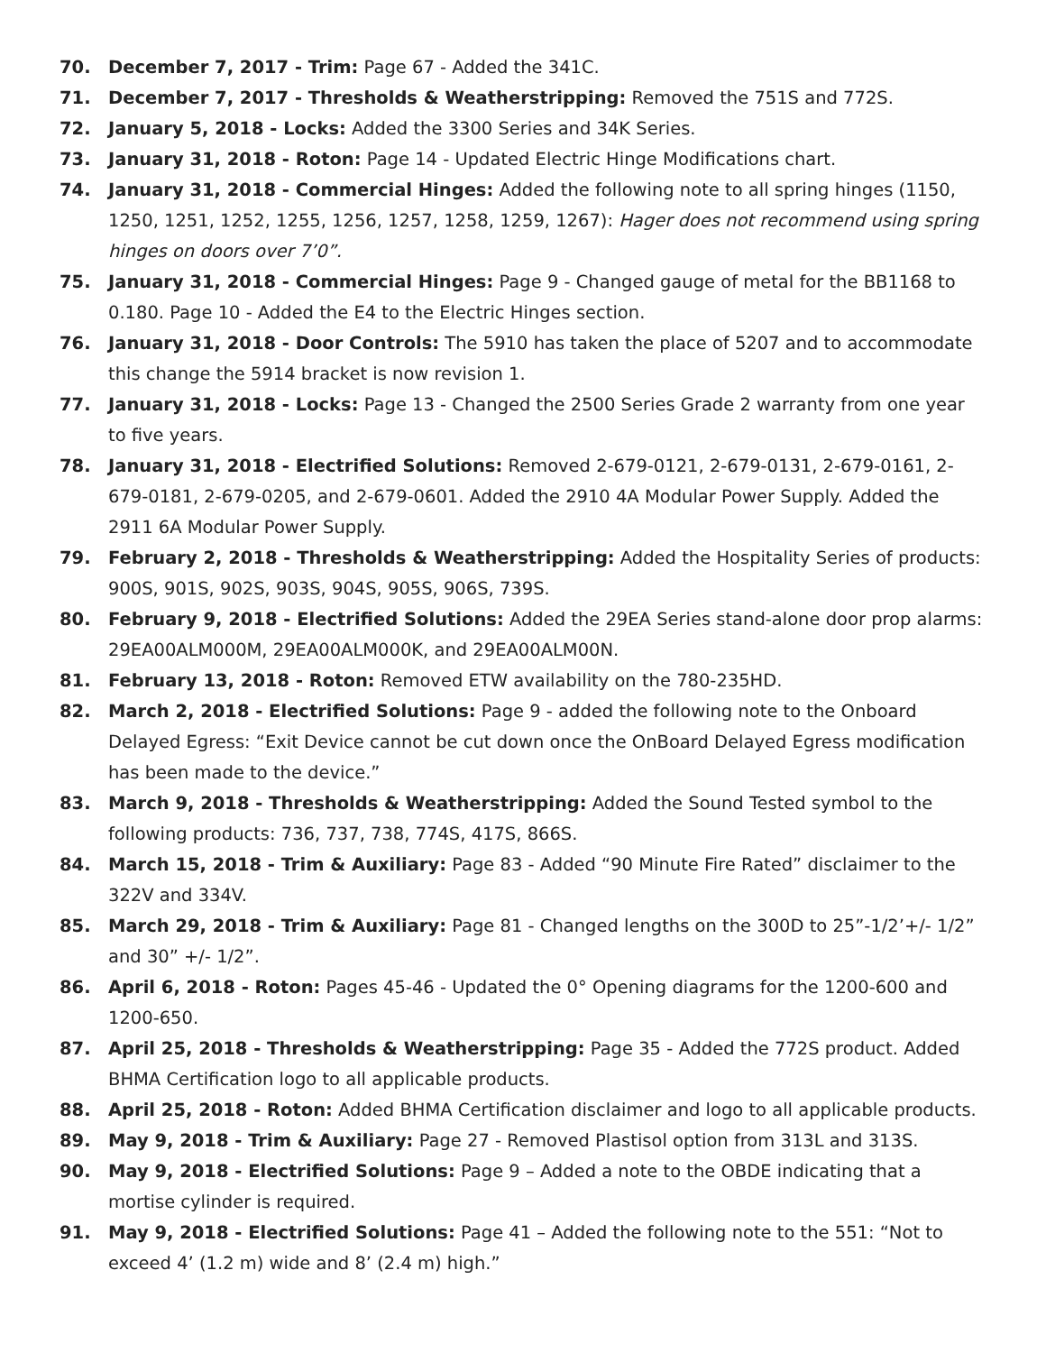70. December 7, 2017 - Trim: Page 67 - Added the 341C.
71. December 7, 2017 - Thresholds & Weatherstripping: Removed the 751S and 772S.
72. January 5, 2018 - Locks: Added the 3300 Series and 34K Series.
73. January 31, 2018 - Roton: Page 14 - Updated Electric Hinge Modifications chart.
74. January 31, 2018 - Commercial Hinges: Added the following note to all spring hinges (1150, 1250, 1251, 1252, 1255, 1256, 1257, 1258, 1259, 1267): Hager does not recommend using spring hinges on doors over 7’0”.
75. January 31, 2018 - Commercial Hinges: Page 9 - Changed gauge of metal for the BB1168 to 0.180. Page 10 - Added the E4 to the Electric Hinges section.
76. January 31, 2018 - Door Controls: The 5910 has taken the place of 5207 and to accommodate this change the 5914 bracket is now revision 1.
77. January 31, 2018 - Locks: Page 13 - Changed the 2500 Series Grade 2 warranty from one year to five years.
78. January 31, 2018 - Electrified Solutions: Removed 2-679-0121, 2-679-0131, 2-679-0161, 2-679-0181, 2-679-0205, and 2-679-0601. Added the 2910 4A Modular Power Supply. Added the 2911 6A Modular Power Supply.
79. February 2, 2018 - Thresholds & Weatherstripping: Added the Hospitality Series of products: 900S, 901S, 902S, 903S, 904S, 905S, 906S, 739S.
80. February 9, 2018 - Electrified Solutions: Added the 29EA Series stand-alone door prop alarms: 29EA00ALM000M, 29EA00ALM000K, and 29EA00ALM00N.
81. February 13, 2018 - Roton: Removed ETW availability on the 780-235HD.
82. March 2, 2018 - Electrified Solutions: Page 9 - added the following note to the Onboard Delayed Egress: “Exit Device cannot be cut down once the OnBoard Delayed Egress modification has been made to the device.”
83. March 9, 2018 - Thresholds & Weatherstripping: Added the Sound Tested symbol to the following products: 736, 737, 738, 774S, 417S, 866S.
84. March 15, 2018 - Trim & Auxiliary: Page 83 - Added “90 Minute Fire Rated” disclaimer to the 322V and 334V.
85. March 29, 2018 - Trim & Auxiliary: Page 81 - Changed lengths on the 300D to 25”-1/2’+/- 1/2” and 30” +/- 1/2”.
86. April 6, 2018 - Roton: Pages 45-46 - Updated the 0° Opening diagrams for the 1200-600 and 1200-650.
87. April 25, 2018 - Thresholds & Weatherstripping: Page 35 - Added the 772S product. Added BHMA Certification logo to all applicable products.
88. April 25, 2018 - Roton: Added BHMA Certification disclaimer and logo to all applicable products.
89. May 9, 2018 - Trim & Auxiliary: Page 27 - Removed Plastisol option from 313L and 313S.
90. May 9, 2018 - Electrified Solutions: Page 9 – Added a note to the OBDE indicating that a mortise cylinder is required.
91. May 9, 2018 - Electrified Solutions: Page 41 – Added the following note to the 551: “Not to exceed 4’ (1.2 m) wide and 8’ (2.4 m) high.”